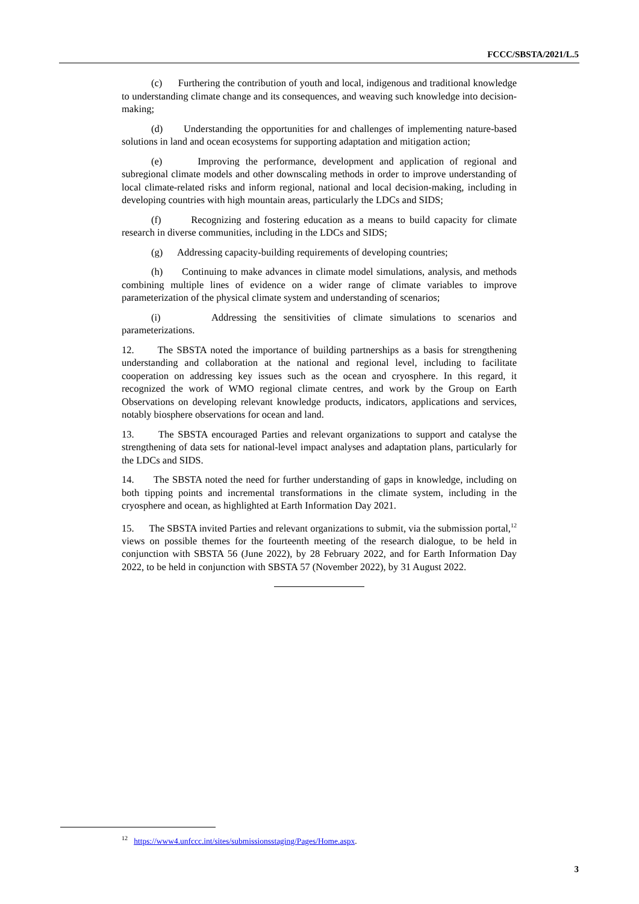FCCC/SBSTA/2021/L.5
(c) Furthering the contribution of youth and local, indigenous and traditional knowledge to understanding climate change and its consequences, and weaving such knowledge into decision-making;
(d) Understanding the opportunities for and challenges of implementing nature-based solutions in land and ocean ecosystems for supporting adaptation and mitigation action;
(e) Improving the performance, development and application of regional and subregional climate models and other downscaling methods in order to improve understanding of local climate-related risks and inform regional, national and local decision-making, including in developing countries with high mountain areas, particularly the LDCs and SIDS;
(f) Recognizing and fostering education as a means to build capacity for climate research in diverse communities, including in the LDCs and SIDS;
(g) Addressing capacity-building requirements of developing countries;
(h) Continuing to make advances in climate model simulations, analysis, and methods combining multiple lines of evidence on a wider range of climate variables to improve parameterization of the physical climate system and understanding of scenarios;
(i) Addressing the sensitivities of climate simulations to scenarios and parameterizations.
12. The SBSTA noted the importance of building partnerships as a basis for strengthening understanding and collaboration at the national and regional level, including to facilitate cooperation on addressing key issues such as the ocean and cryosphere. In this regard, it recognized the work of WMO regional climate centres, and work by the Group on Earth Observations on developing relevant knowledge products, indicators, applications and services, notably biosphere observations for ocean and land.
13. The SBSTA encouraged Parties and relevant organizations to support and catalyse the strengthening of data sets for national-level impact analyses and adaptation plans, particularly for the LDCs and SIDS.
14. The SBSTA noted the need for further understanding of gaps in knowledge, including on both tipping points and incremental transformations in the climate system, including in the cryosphere and ocean, as highlighted at Earth Information Day 2021.
15. The SBSTA invited Parties and relevant organizations to submit, via the submission portal,<sup>12</sup> views on possible themes for the fourteenth meeting of the research dialogue, to be held in conjunction with SBSTA 56 (June 2022), by 28 February 2022, and for Earth Information Day 2022, to be held in conjunction with SBSTA 57 (November 2022), by 31 August 2022.
<sup>12</sup> https://www4.unfccc.int/sites/submissionsstaging/Pages/Home.aspx.
3